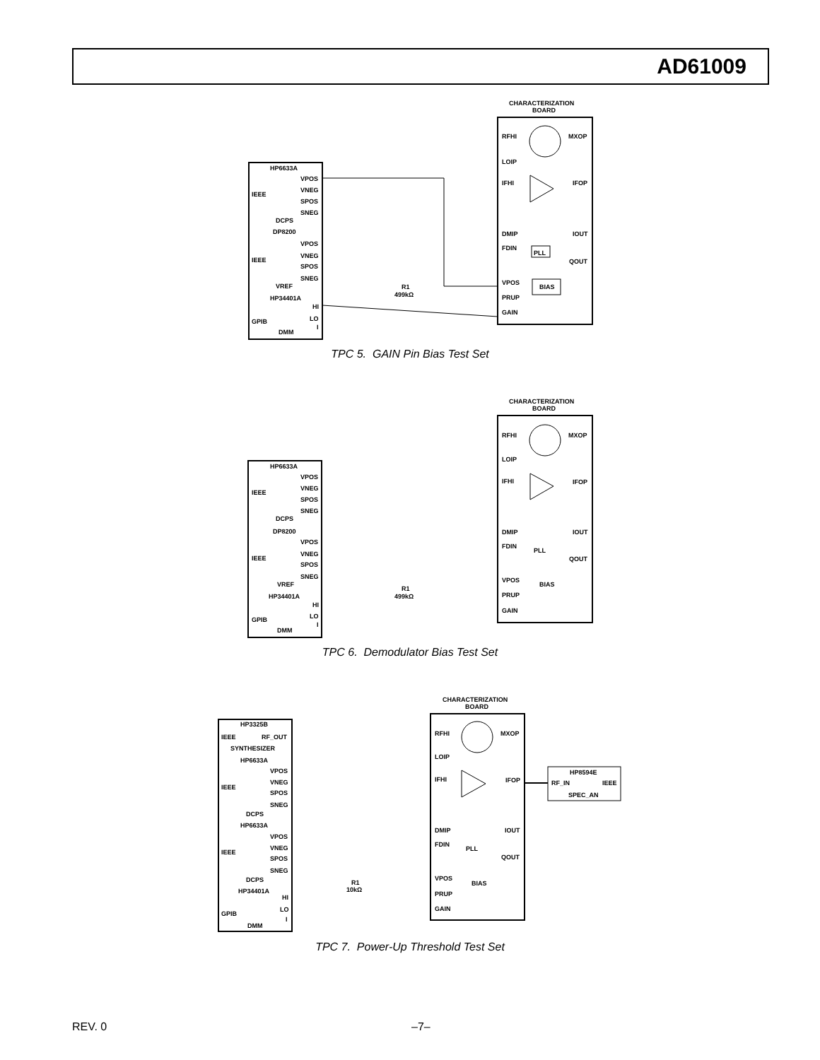AD61009
CHARACTERIZATION
BOARD
HP6633A
VPOS
IEEE
VNEG
SPOS
SNEG
DCPS
DP8200
VPOS
IEEE
VNEG
SPOS
SNEG
VREF
HP34401A
HI
GPIB
LO
I
DMM
R1
499kΩ
RFHI
MXOP
LOIP
IFHI
IFOP
DMIP
IOUT
FDIN
PLL
QOUT
VPOS
BIAS
PRUP
GAIN
TPC 5. GAIN Pin Bias Test Set
CHARACTERIZATION
BOARD
HP6633A
VPOS
IEEE
VNEG
SPOS
SNEG
DCPS
DP8200
VPOS
IEEE
VNEG
SPOS
SNEG
VREF
HP34401A
HI
GPIB
LO
I
DMM
R1
499kΩ
RFHI
MXOP
LOIP
IFHI
IFOP
DMIP
IOUT
FDIN
PLL
QOUT
VPOS
BIAS
PRUP
GAIN
TPC 6. Demodulator Bias Test Set
CHARACTERIZATION
BOARD
HP3325B
IEEE
RF_OUT
SYNTHESIZER
HP6633A
VPOS
IEEE
VNEG
SPOS
SNEG
DCPS
HP6633A
VPOS
IEEE
VNEG
SPOS
SNEG
DCPS
HP34401A
HI
GPIB
LO
I
DMM
R1
10kΩ
RFHI
MXOP
LOIP
IFHI
IFOP
DMIP
IOUT
FDIN
PLL
QOUT
VPOS
BIAS
PRUP
GAIN
HP8594E
RF_IN
IEEE
SPEC_AN
TPC 7. Power-Up Threshold Test Set
REV. 0 –7–